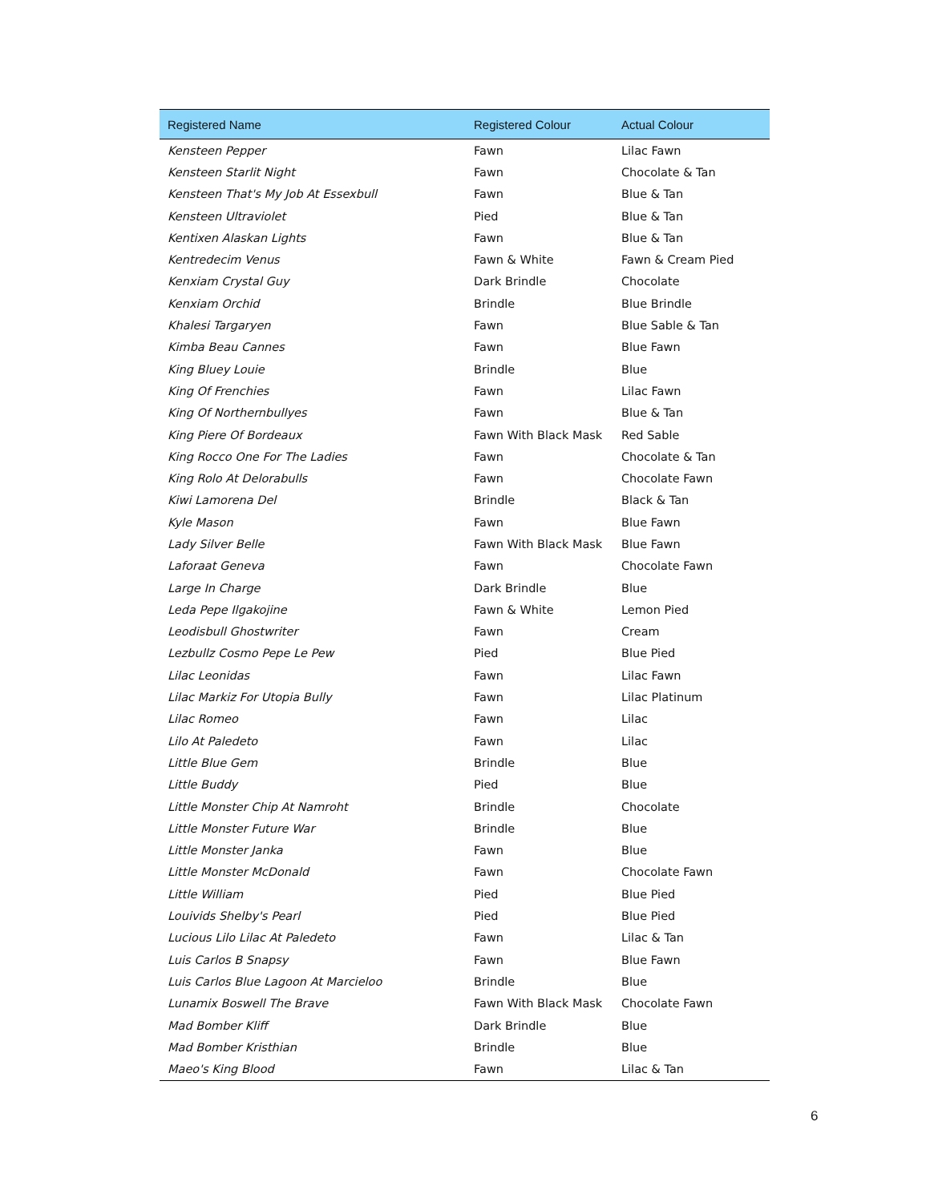| Registered Name | Registered Colour | Actual Colour |
| --- | --- | --- |
| Kensteen Pepper | Fawn | Lilac Fawn |
| Kensteen Starlit Night | Fawn | Chocolate & Tan |
| Kensteen That's My Job At Essexbull | Fawn | Blue & Tan |
| Kensteen Ultraviolet | Pied | Blue & Tan |
| Kentixen Alaskan Lights | Fawn | Blue & Tan |
| Kentredecim Venus | Fawn & White | Fawn & Cream Pied |
| Kenxiam Crystal Guy | Dark Brindle | Chocolate |
| Kenxiam Orchid | Brindle | Blue Brindle |
| Khalesi Targaryen | Fawn | Blue Sable & Tan |
| Kimba Beau Cannes | Fawn | Blue Fawn |
| King Bluey Louie | Brindle | Blue |
| King Of Frenchies | Fawn | Lilac Fawn |
| King Of Northernbullyes | Fawn | Blue & Tan |
| King Piere Of Bordeaux | Fawn With Black Mask | Red Sable |
| King Rocco One For The Ladies | Fawn | Chocolate & Tan |
| King Rolo At Delorabulls | Fawn | Chocolate Fawn |
| Kiwi Lamorena Del | Brindle | Black & Tan |
| Kyle Mason | Fawn | Blue Fawn |
| Lady Silver Belle | Fawn With Black Mask | Blue Fawn |
| Laforaat Geneva | Fawn | Chocolate Fawn |
| Large In Charge | Dark Brindle | Blue |
| Leda Pepe Ilgakojine | Fawn & White | Lemon Pied |
| Leodisbull Ghostwriter | Fawn | Cream |
| Lezbullz Cosmo Pepe Le Pew | Pied | Blue Pied |
| Lilac Leonidas | Fawn | Lilac Fawn |
| Lilac Markiz For Utopia Bully | Fawn | Lilac Platinum |
| Lilac Romeo | Fawn | Lilac |
| Lilo At Paledeto | Fawn | Lilac |
| Little Blue Gem | Brindle | Blue |
| Little Buddy | Pied | Blue |
| Little Monster Chip At Namroht | Brindle | Chocolate |
| Little Monster Future War | Brindle | Blue |
| Little Monster Janka | Fawn | Blue |
| Little Monster McDonald | Fawn | Chocolate Fawn |
| Little William | Pied | Blue Pied |
| Louivids Shelby's Pearl | Pied | Blue Pied |
| Lucious Lilo Lilac At Paledeto | Fawn | Lilac & Tan |
| Luis Carlos B Snapsy | Fawn | Blue Fawn |
| Luis Carlos Blue Lagoon At Marcieloo | Brindle | Blue |
| Lunamix Boswell The Brave | Fawn With Black Mask | Chocolate Fawn |
| Mad Bomber Kliff | Dark Brindle | Blue |
| Mad Bomber Kristhian | Brindle | Blue |
| Maeo's King Blood | Fawn | Lilac & Tan |
6